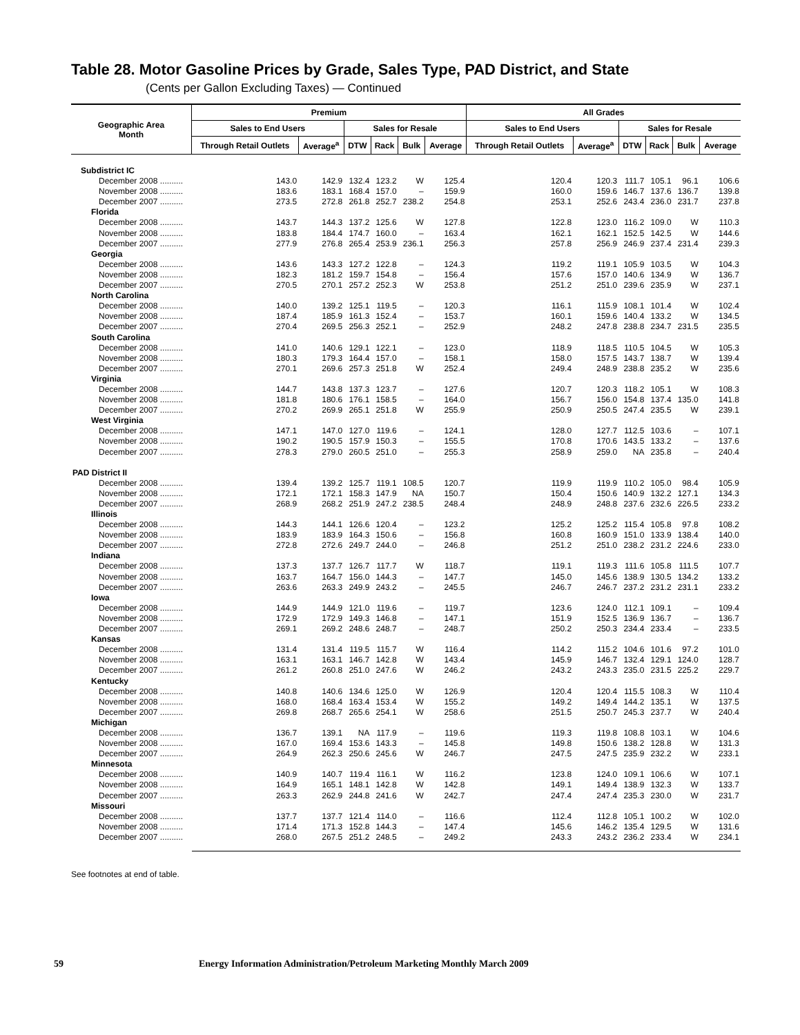Table 28. Motor Gasoline Prices by Grade, Sales Type, PAD District, and State
(Cents per Gallon Excluding Taxes) — Continued
| Geographic Area Month | Premium | | | | | | All Grades | | | | | |
| --- | --- | --- | --- | --- | --- | --- | --- | --- | --- | --- | --- | --- |
| | Sales to End Users | | Sales for Resale | | | | Sales to End Users | | Sales for Resale | | | |
| | Through Retail Outlets | Average<sup>a</sup> | DTW | Rack | Bulk | Average | Through Retail Outlets | Average<sup>a</sup> | DTW | Rack | Bulk | Average |
| Subdistrict IC | | | | | | | | | | | | |
| December 2008 .......... | 143.0 | 142.9 | 132.4 | 123.2 | W | 125.4 | 120.4 | 120.3 | 111.7 | 105.1 | 96.1 | 106.6 |
| November 2008 .......... | 183.6 | 183.1 | 168.4 | 157.0 | – | 159.9 | 160.0 | 159.6 | 146.7 | 137.6 | 136.7 | 139.8 |
| December 2007 .......... | 273.5 | 272.8 | 261.8 | 252.7 | 238.2 | 254.8 | 253.1 | 252.6 | 243.4 | 236.0 | 231.7 | 237.8 |
| Florida | | | | | | | | | | | | |
| December 2008 .......... | 143.7 | 144.3 | 137.2 | 125.6 | W | 127.8 | 122.8 | 123.0 | 116.2 | 109.0 | W | 110.3 |
| November 2008 .......... | 183.8 | 184.4 | 174.7 | 160.0 | – | 163.4 | 162.1 | 162.1 | 152.5 | 142.5 | W | 144.6 |
| December 2007 .......... | 277.9 | 276.8 | 265.4 | 253.9 | 236.1 | 256.3 | 257.8 | 256.9 | 246.9 | 237.4 | 231.4 | 239.3 |
| Georgia | | | | | | | | | | | | |
| December 2008 .......... | 143.6 | 143.3 | 127.2 | 122.8 | – | 124.3 | 119.2 | 119.1 | 105.9 | 103.5 | W | 104.3 |
| November 2008 .......... | 182.3 | 181.2 | 159.7 | 154.8 | – | 156.4 | 157.6 | 157.0 | 140.6 | 134.9 | W | 136.7 |
| December 2007 .......... | 270.5 | 270.1 | 257.2 | 252.3 | W | 253.8 | 251.2 | 251.0 | 239.6 | 235.9 | W | 237.1 |
| North Carolina | | | | | | | | | | | | |
| December 2008 .......... | 140.0 | 139.2 | 125.1 | 119.5 | – | 120.3 | 116.1 | 115.9 | 108.1 | 101.4 | W | 102.4 |
| November 2008 .......... | 187.4 | 185.9 | 161.3 | 152.4 | – | 153.7 | 160.1 | 159.6 | 140.4 | 133.2 | W | 134.5 |
| December 2007 .......... | 270.4 | 269.5 | 256.3 | 252.1 | – | 252.9 | 248.2 | 247.8 | 238.8 | 234.7 | 231.5 | 235.5 |
| South Carolina | | | | | | | | | | | | |
| December 2008 .......... | 141.0 | 140.6 | 129.1 | 122.1 | – | 123.0 | 118.9 | 118.5 | 110.5 | 104.5 | W | 105.3 |
| November 2008 .......... | 180.3 | 179.3 | 164.4 | 157.0 | – | 158.1 | 158.0 | 157.5 | 143.7 | 138.7 | W | 139.4 |
| December 2007 .......... | 270.1 | 269.6 | 257.3 | 251.8 | W | 252.4 | 249.4 | 248.9 | 238.8 | 235.2 | W | 235.6 |
| Virginia | | | | | | | | | | | | |
| December 2008 .......... | 144.7 | 143.8 | 137.3 | 123.7 | – | 127.6 | 120.7 | 120.3 | 118.2 | 105.1 | W | 108.3 |
| November 2008 .......... | 181.8 | 180.6 | 176.1 | 158.5 | – | 164.0 | 156.7 | 156.0 | 154.8 | 137.4 | 135.0 | 141.8 |
| December 2007 .......... | 270.2 | 269.9 | 265.1 | 251.8 | W | 255.9 | 250.9 | 250.5 | 247.4 | 235.5 | W | 239.1 |
| West Virginia | | | | | | | | | | | | |
| December 2008 .......... | 147.1 | 147.0 | 127.0 | 119.6 | – | 124.1 | 128.0 | 127.7 | 112.5 | 103.6 | – | 107.1 |
| November 2008 .......... | 190.2 | 190.5 | 157.9 | 150.3 | – | 155.5 | 170.8 | 170.6 | 143.5 | 133.2 | – | 137.6 |
| December 2007 .......... | 278.3 | 279.0 | 260.5 | 251.0 | – | 255.3 | 258.9 | 259.0 | NA | 235.8 | – | 240.4 |
| PAD District II | | | | | | | | | | | | |
| December 2008 .......... | 139.4 | 139.2 | 125.7 | 119.1 | 108.5 | 120.7 | 119.9 | 119.9 | 110.2 | 105.0 | 98.4 | 105.9 |
| November 2008 .......... | 172.1 | 172.1 | 158.3 | 147.9 | NA | 150.7 | 150.4 | 150.6 | 140.9 | 132.2 | 127.1 | 134.3 |
| December 2007 .......... | 268.9 | 268.2 | 251.9 | 247.2 | 238.5 | 248.4 | 248.9 | 248.8 | 237.6 | 232.6 | 226.5 | 233.2 |
| Illinois | | | | | | | | | | | | |
| December 2008 .......... | 144.3 | 144.1 | 126.6 | 120.4 | – | 123.2 | 125.2 | 125.2 | 115.4 | 105.8 | 97.8 | 108.2 |
| November 2008 .......... | 183.9 | 183.9 | 164.3 | 150.6 | – | 156.8 | 160.8 | 160.9 | 151.0 | 133.9 | 138.4 | 140.0 |
| December 2007 .......... | 272.8 | 272.6 | 249.7 | 244.0 | – | 246.8 | 251.2 | 251.0 | 238.2 | 231.2 | 224.6 | 233.0 |
| Indiana | | | | | | | | | | | | |
| December 2008 .......... | 137.3 | 137.7 | 126.7 | 117.7 | W | 118.7 | 119.1 | 119.3 | 111.6 | 105.8 | 111.5 | 107.7 |
| November 2008 .......... | 163.7 | 164.7 | 156.0 | 144.3 | – | 147.7 | 145.0 | 145.6 | 138.9 | 130.5 | 134.2 | 133.2 |
| December 2007 .......... | 263.6 | 263.3 | 249.9 | 243.2 | – | 245.5 | 246.7 | 246.7 | 237.2 | 231.2 | 231.1 | 233.2 |
| Iowa | | | | | | | | | | | | |
| December 2008 .......... | 144.9 | 144.9 | 121.0 | 119.6 | – | 119.7 | 123.6 | 124.0 | 112.1 | 109.1 | – | 109.4 |
| November 2008 .......... | 172.9 | 172.9 | 149.3 | 146.8 | – | 147.1 | 151.9 | 152.5 | 136.9 | 136.7 | – | 136.7 |
| December 2007 .......... | 269.1 | 269.2 | 248.6 | 248.7 | – | 248.7 | 250.2 | 250.3 | 234.4 | 233.4 | – | 233.5 |
| Kansas | | | | | | | | | | | | |
| December 2008 .......... | 131.4 | 131.4 | 119.5 | 115.7 | W | 116.4 | 114.2 | 115.2 | 104.6 | 101.6 | 97.2 | 101.0 |
| November 2008 .......... | 163.1 | 163.1 | 146.7 | 142.8 | W | 143.4 | 145.9 | 146.7 | 132.4 | 129.1 | 124.0 | 128.7 |
| December 2007 .......... | 261.2 | 260.8 | 251.0 | 247.6 | W | 246.2 | 243.2 | 243.3 | 235.0 | 231.5 | 225.2 | 229.7 |
| Kentucky | | | | | | | | | | | | |
| December 2008 .......... | 140.8 | 140.6 | 134.6 | 125.0 | W | 126.9 | 120.4 | 120.4 | 115.5 | 108.3 | W | 110.4 |
| November 2008 .......... | 168.0 | 168.4 | 163.4 | 153.4 | W | 155.2 | 149.2 | 149.4 | 144.2 | 135.1 | W | 137.5 |
| December 2007 .......... | 269.8 | 268.7 | 265.6 | 254.1 | W | 258.6 | 251.5 | 250.7 | 245.3 | 237.7 | W | 240.4 |
| Michigan | | | | | | | | | | | | |
| December 2008 .......... | 136.7 | 139.1 | NA | 117.9 | – | 119.6 | 119.3 | 119.8 | 108.8 | 103.1 | W | 104.6 |
| November 2008 .......... | 167.0 | 169.4 | 153.6 | 143.3 | – | 145.8 | 149.8 | 150.6 | 138.2 | 128.8 | W | 131.3 |
| December 2007 .......... | 264.9 | 262.3 | 250.6 | 245.6 | W | 246.7 | 247.5 | 247.5 | 235.9 | 232.2 | W | 233.1 |
| Minnesota | | | | | | | | | | | | |
| December 2008 .......... | 140.9 | 140.7 | 119.4 | 116.1 | W | 116.2 | 123.8 | 124.0 | 109.1 | 106.6 | W | 107.1 |
| November 2008 .......... | 164.9 | 165.1 | 148.1 | 142.8 | W | 142.8 | 149.1 | 149.4 | 138.9 | 132.3 | W | 133.7 |
| December 2007 .......... | 263.3 | 262.9 | 244.8 | 241.6 | W | 242.7 | 247.4 | 247.4 | 235.3 | 230.0 | W | 231.7 |
| Missouri | | | | | | | | | | | | |
| December 2008 .......... | 137.7 | 137.7 | 121.4 | 114.0 | – | 116.6 | 112.4 | 112.8 | 105.1 | 100.2 | W | 102.0 |
| November 2008 .......... | 171.4 | 171.3 | 152.8 | 144.3 | – | 147.4 | 145.6 | 146.2 | 135.4 | 129.5 | W | 131.6 |
| December 2007 .......... | 268.0 | 267.5 | 251.2 | 248.5 | – | 249.2 | 243.3 | 243.2 | 236.2 | 233.4 | W | 234.1 |
See footnotes at end of table.
59 Energy Information Administration/Petroleum Marketing Monthly March 2009